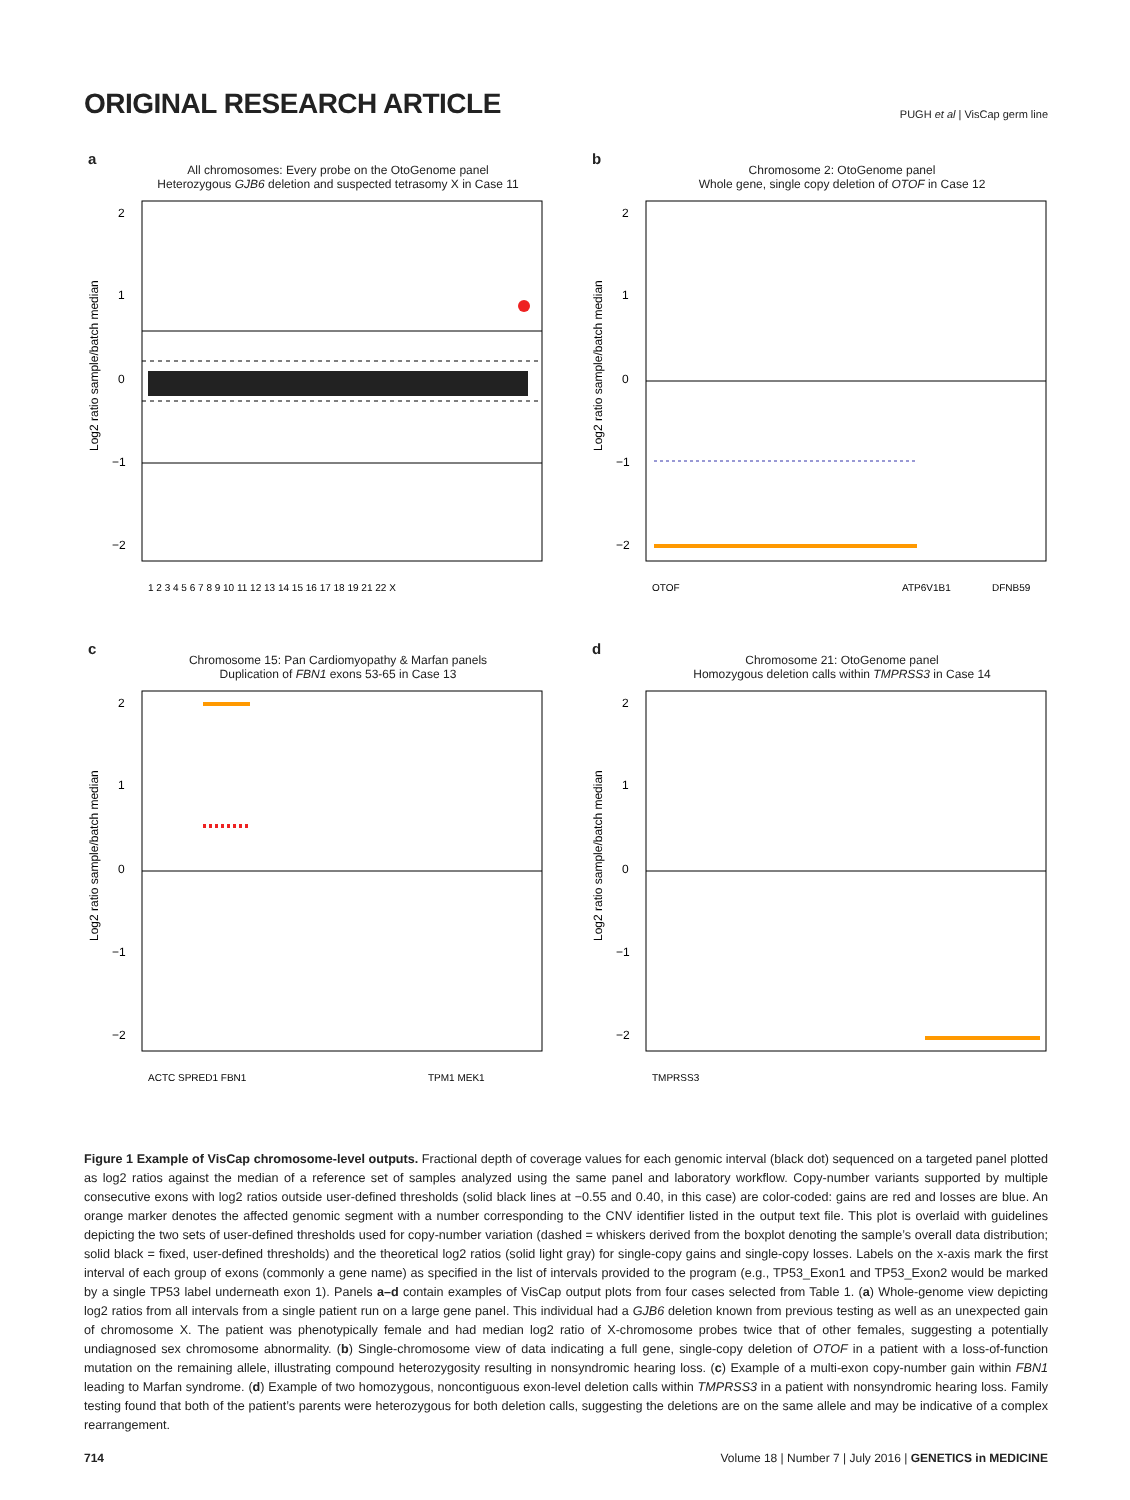ORIGINAL RESEARCH ARTICLE
PUGH et al | VisCap germ line
a
All chromosomes: Every probe on the OtoGenome panel
Heterozygous GJB6 deletion and suspected tetrasomy X in Case 11
Log2 ratio sample/batch median
2
1
0
−1
−2
1 2 3 4 5 6 7 8 9 10 11 12 13 14 15 16 17 18 19 21 22 X
b
Chromosome 2: OtoGenome panel
Whole gene, single copy deletion of OTOF in Case 12
Log2 ratio sample/batch median
2
1
0
−1
−2
OTOF
ATP6V1B1
DFNB59
c
Chromosome 15: Pan Cardiomyopathy & Marfan panels
Duplication of FBN1 exons 53-65 in Case 13
Log2 ratio sample/batch median
2
1
0
−1
−2
ACTC SPRED1 FBN1
TPM1 MEK1
d
Chromosome 21: OtoGenome panel
Homozygous deletion calls within TMPRSS3 in Case 14
Log2 ratio sample/batch median
2
1
0
−1
−2
TMPRSS3
Figure 1 Example of VisCap chromosome-level outputs. Fractional depth of coverage values for each genomic interval (black dot) sequenced on a targeted panel plotted as log2 ratios against the median of a reference set of samples analyzed using the same panel and laboratory workflow. Copy-number variants supported by multiple consecutive exons with log2 ratios outside user-defined thresholds (solid black lines at −0.55 and 0.40, in this case) are color-coded: gains are red and losses are blue. An orange marker denotes the affected genomic segment with a number corresponding to the CNV identifier listed in the output text file. This plot is overlaid with guidelines depicting the two sets of user-defined thresholds used for copy-number variation (dashed = whiskers derived from the boxplot denoting the sample’s overall data distribution; solid black = fixed, user-defined thresholds) and the theoretical log2 ratios (solid light gray) for single-copy gains and single-copy losses. Labels on the x-axis mark the first interval of each group of exons (commonly a gene name) as specified in the list of intervals provided to the program (e.g., TP53_Exon1 and TP53_Exon2 would be marked by a single TP53 label underneath exon 1). Panels a–d contain examples of VisCap output plots from four cases selected from Table 1. (a) Whole-genome view depicting log2 ratios from all intervals from a single patient run on a large gene panel. This individual had a GJB6 deletion known from previous testing as well as an unexpected gain of chromosome X. The patient was phenotypically female and had median log2 ratio of X-chromosome probes twice that of other females, suggesting a potentially undiagnosed sex chromosome abnormality. (b) Single-chromosome view of data indicating a full gene, single-copy deletion of OTOF in a patient with a loss-of-function mutation on the remaining allele, illustrating compound heterozygosity resulting in nonsyndromic hearing loss. (c) Example of a multi-exon copy-number gain within FBN1 leading to Marfan syndrome. (d) Example of two homozygous, noncontiguous exon-level deletion calls within TMPRSS3 in a patient with nonsyndromic hearing loss. Family testing found that both of the patient’s parents were heterozygous for both deletion calls, suggesting the deletions are on the same allele and may be indicative of a complex rearrangement.
714 Volume 18 | Number 7 | July 2016 | GENETICS in MEDICINE